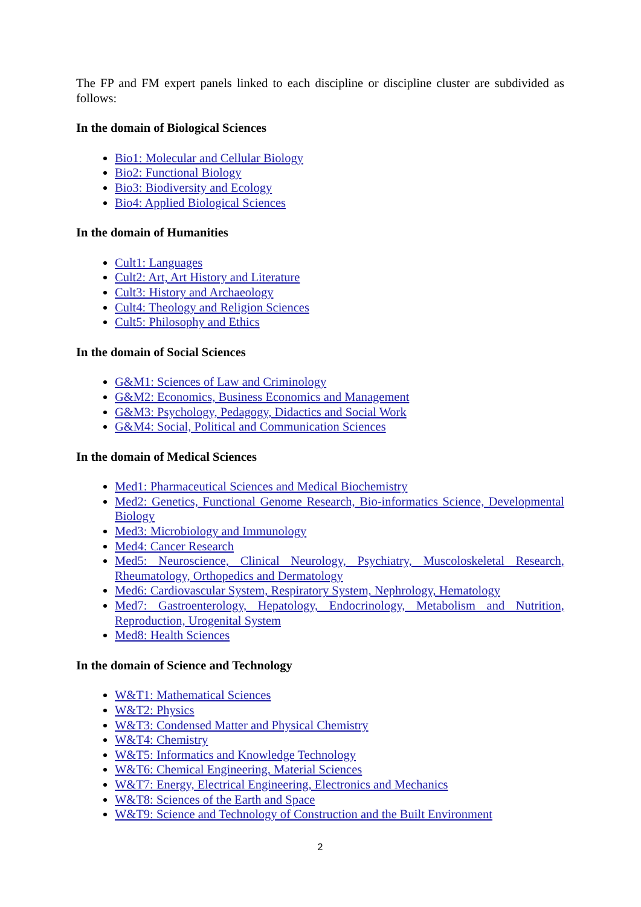The FP and FM expert panels linked to each discipline or discipline cluster are subdivided as follows:
In the domain of Biological Sciences
Bio1: Molecular and Cellular Biology
Bio2: Functional Biology
Bio3: Biodiversity and Ecology
Bio4: Applied Biological Sciences
In the domain of Humanities
Cult1: Languages
Cult2: Art, Art History and Literature
Cult3: History and Archaeology
Cult4: Theology and Religion Sciences
Cult5: Philosophy and Ethics
In the domain of Social Sciences
G&M1: Sciences of Law and Criminology
G&M2: Economics, Business Economics and Management
G&M3: Psychology, Pedagogy, Didactics and Social Work
G&M4: Social, Political and Communication Sciences
In the domain of Medical Sciences
Med1: Pharmaceutical Sciences and Medical Biochemistry
Med2: Genetics, Functional Genome Research, Bio-informatics Science, Developmental Biology
Med3: Microbiology and Immunology
Med4: Cancer Research
Med5: Neuroscience, Clinical Neurology, Psychiatry, Muscoloskeletal Research, Rheumatology, Orthopedics and Dermatology
Med6: Cardiovascular System, Respiratory System, Nephrology, Hematology
Med7: Gastroenterology, Hepatology, Endocrinology, Metabolism and Nutrition, Reproduction, Urogenital System
Med8: Health Sciences
In the domain of Science and Technology
W&T1: Mathematical Sciences
W&T2: Physics
W&T3: Condensed Matter and Physical Chemistry
W&T4: Chemistry
W&T5: Informatics and Knowledge Technology
W&T6: Chemical Engineering, Material Sciences
W&T7: Energy, Electrical Engineering, Electronics and Mechanics
W&T8: Sciences of the Earth and Space
W&T9: Science and Technology of Construction and the Built Environment
2